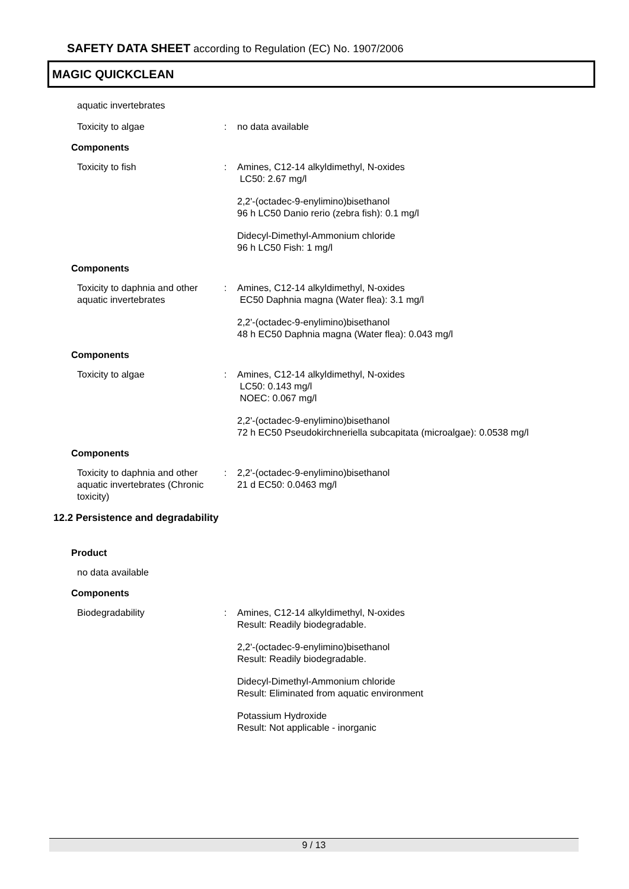SAFETY DATA SHEET according to Regulation (EC) No. 1907/2006
MAGIC QUICKCLEAN
aquatic invertebrates
Toxicity to algae : no data available
Components
Toxicity to fish : Amines, C12-14 alkyldimethyl, N-oxides
LC50: 2.67 mg/l
2,2'-(octadec-9-enylimino)bisethanol
96 h LC50 Danio rerio (zebra fish): 0.1 mg/l
Didecyl-Dimethyl-Ammonium chloride
96 h LC50 Fish: 1 mg/l
Components
Toxicity to daphnia and other aquatic invertebrates
: Amines, C12-14 alkyldimethyl, N-oxides
EC50 Daphnia magna (Water flea): 3.1 mg/l
2,2'-(octadec-9-enylimino)bisethanol
48 h EC50 Daphnia magna (Water flea): 0.043 mg/l
Components
Toxicity to algae : Amines, C12-14 alkyldimethyl, N-oxides
LC50: 0.143 mg/l
NOEC: 0.067 mg/l
2,2'-(octadec-9-enylimino)bisethanol
72 h EC50 Pseudokirchneriella subcapitata (microalgae): 0.0538 mg/l
Components
Toxicity to daphnia and other aquatic invertebrates (Chronic toxicity)
: 2,2'-(octadec-9-enylimino)bisethanol
21 d EC50: 0.0463 mg/l
12.2 Persistence and degradability
Product
no data available
Components
Biodegradability : Amines, C12-14 alkyldimethyl, N-oxides
Result: Readily biodegradable.
2,2'-(octadec-9-enylimino)bisethanol
Result: Readily biodegradable.
Didecyl-Dimethyl-Ammonium chloride
Result: Eliminated from aquatic environment
Potassium Hydroxide
Result: Not applicable - inorganic
9 / 13